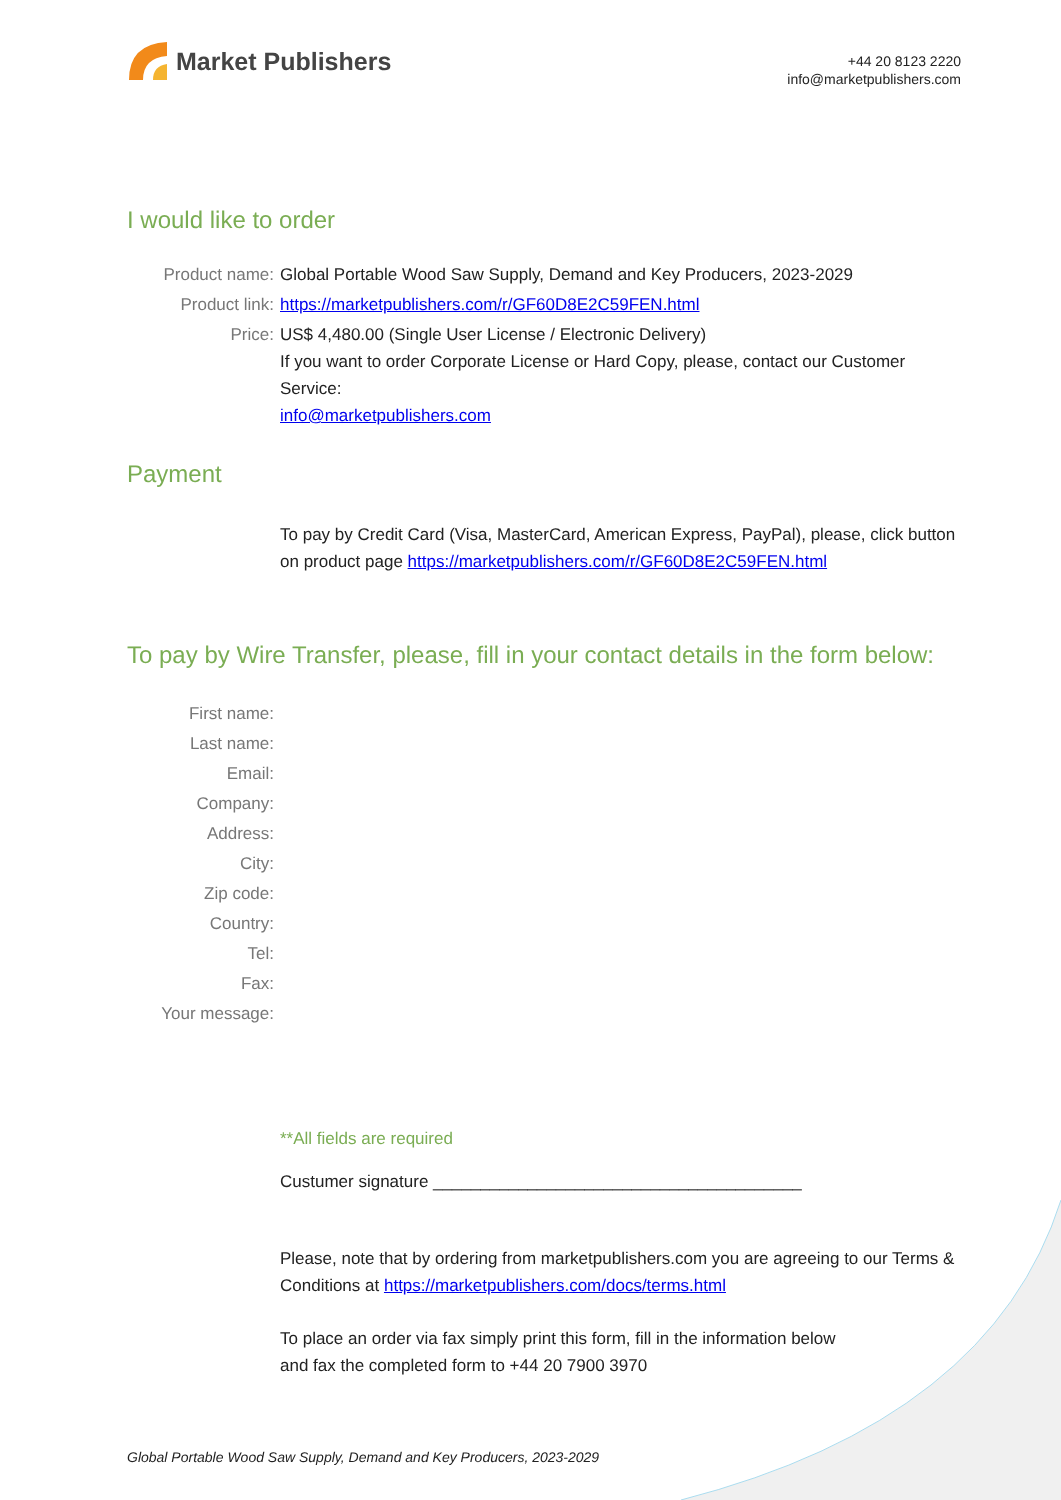Market Publishers
+44 20 8123 2220
info@marketpublishers.com
I would like to order
Product name: Global Portable Wood Saw Supply, Demand and Key Producers, 2023-2029
Product link: https://marketpublishers.com/r/GF60D8E2C59FEN.html
Price: US$ 4,480.00 (Single User License / Electronic Delivery)
If you want to order Corporate License or Hard Copy, please, contact our Customer Service:
info@marketpublishers.com
Payment
To pay by Credit Card (Visa, MasterCard, American Express, PayPal), please, click button on product page https://marketpublishers.com/r/GF60D8E2C59FEN.html
To pay by Wire Transfer, please, fill in your contact details in the form below:
First name:
Last name:
Email:
Company:
Address:
City:
Zip code:
Country:
Tel:
Fax:
Your message:
**All fields are required
Custumer signature _______________________________________
Please, note that by ordering from marketpublishers.com you are agreeing to our Terms & Conditions at https://marketpublishers.com/docs/terms.html
To place an order via fax simply print this form, fill in the information below
and fax the completed form to +44 20 7900 3970
Global Portable Wood Saw Supply, Demand and Key Producers, 2023-2029